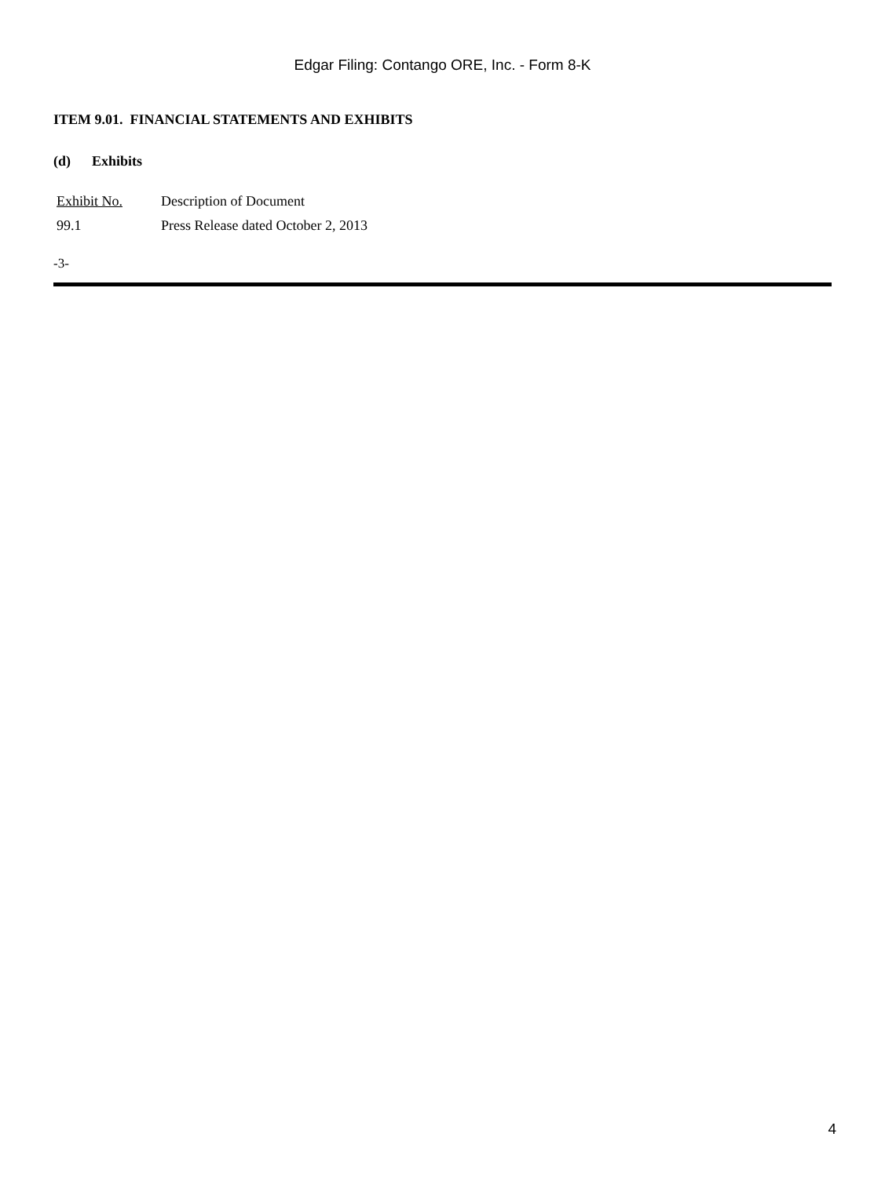Edgar Filing: Contango ORE, Inc. - Form 8-K
ITEM 9.01. FINANCIAL STATEMENTS AND EXHIBITS
(d) Exhibits
| Exhibit No. | Description of Document |
| --- | --- |
| 99.1 | Press Release dated October 2, 2013 |
-3-
4